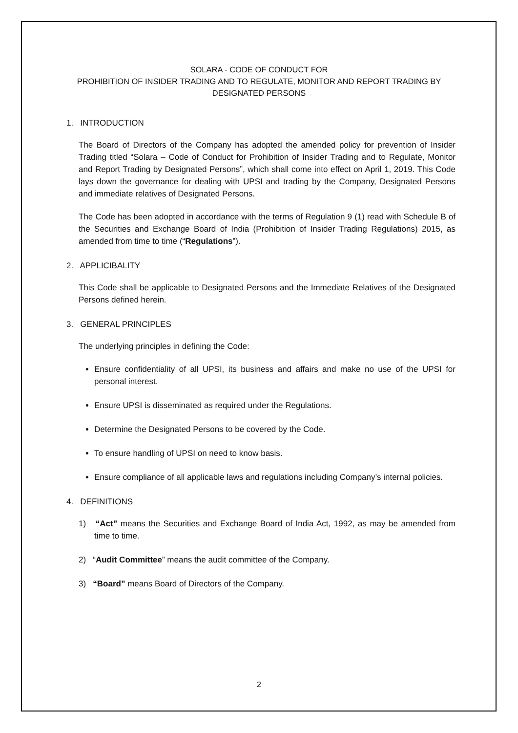SOLARA - CODE OF CONDUCT FOR
PROHIBITION OF INSIDER TRADING AND TO REGULATE, MONITOR AND REPORT TRADING BY DESIGNATED PERSONS
1. INTRODUCTION
The Board of Directors of the Company has adopted the amended policy for prevention of Insider Trading titled “Solara – Code of Conduct for Prohibition of Insider Trading and to Regulate, Monitor and Report Trading by Designated Persons”, which shall come into effect on April 1, 2019. This Code lays down the governance for dealing with UPSI and trading by the Company, Designated Persons and immediate relatives of Designated Persons.
The Code has been adopted in accordance with the terms of Regulation 9 (1) read with Schedule B of the Securities and Exchange Board of India (Prohibition of Insider Trading Regulations) 2015, as amended from time to time (“Regulations”).
2. APPLICIBALITY
This Code shall be applicable to Designated Persons and the Immediate Relatives of the Designated Persons defined herein.
3. GENERAL PRINCIPLES
The underlying principles in defining the Code:
Ensure confidentiality of all UPSI, its business and affairs and make no use of the UPSI for personal interest.
Ensure UPSI is disseminated as required under the Regulations.
Determine the Designated Persons to be covered by the Code.
To ensure handling of UPSI on need to know basis.
Ensure compliance of all applicable laws and regulations including Company’s internal policies.
4. DEFINITIONS
1) “Act” means the Securities and Exchange Board of India Act, 1992, as may be amended from time to time.
2) “Audit Committee” means the audit committee of the Company.
3) “Board” means Board of Directors of the Company.
2